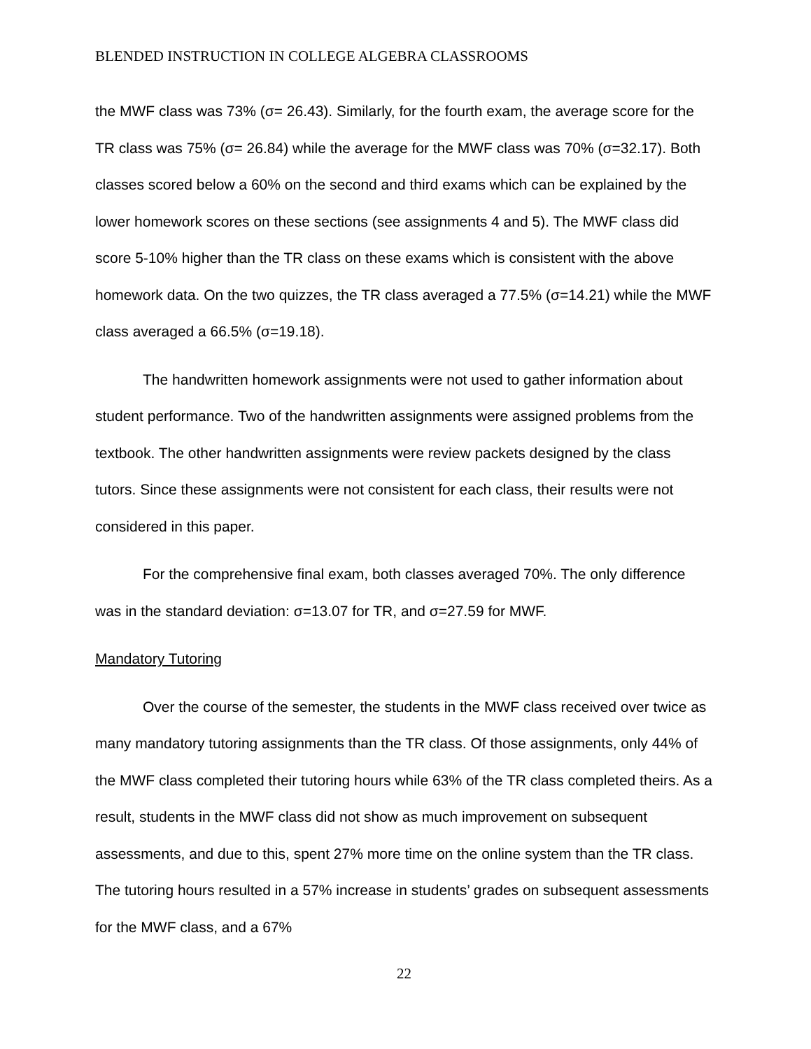BLENDED INSTRUCTION IN COLLEGE ALGEBRA CLASSROOMS
the MWF class was 73% (σ= 26.43). Similarly, for the fourth exam, the average score for the TR class was 75% (σ= 26.84) while the average for the MWF class was 70% (σ=32.17). Both classes scored below a 60% on the second and third exams which can be explained by the lower homework scores on these sections (see assignments 4 and 5). The MWF class did score 5-10% higher than the TR class on these exams which is consistent with the above homework data. On the two quizzes, the TR class averaged a 77.5% (σ=14.21) while the MWF class averaged a 66.5% (σ=19.18).
The handwritten homework assignments were not used to gather information about student performance. Two of the handwritten assignments were assigned problems from the textbook. The other handwritten assignments were review packets designed by the class tutors. Since these assignments were not consistent for each class, their results were not considered in this paper.
For the comprehensive final exam, both classes averaged 70%. The only difference was in the standard deviation: σ=13.07 for TR, and σ=27.59 for MWF.
Mandatory Tutoring
Over the course of the semester, the students in the MWF class received over twice as many mandatory tutoring assignments than the TR class. Of those assignments, only 44% of the MWF class completed their tutoring hours while 63% of the TR class completed theirs. As a result, students in the MWF class did not show as much improvement on subsequent assessments, and due to this, spent 27% more time on the online system than the TR class. The tutoring hours resulted in a 57% increase in students’ grades on subsequent assessments for the MWF class, and a 67%
22